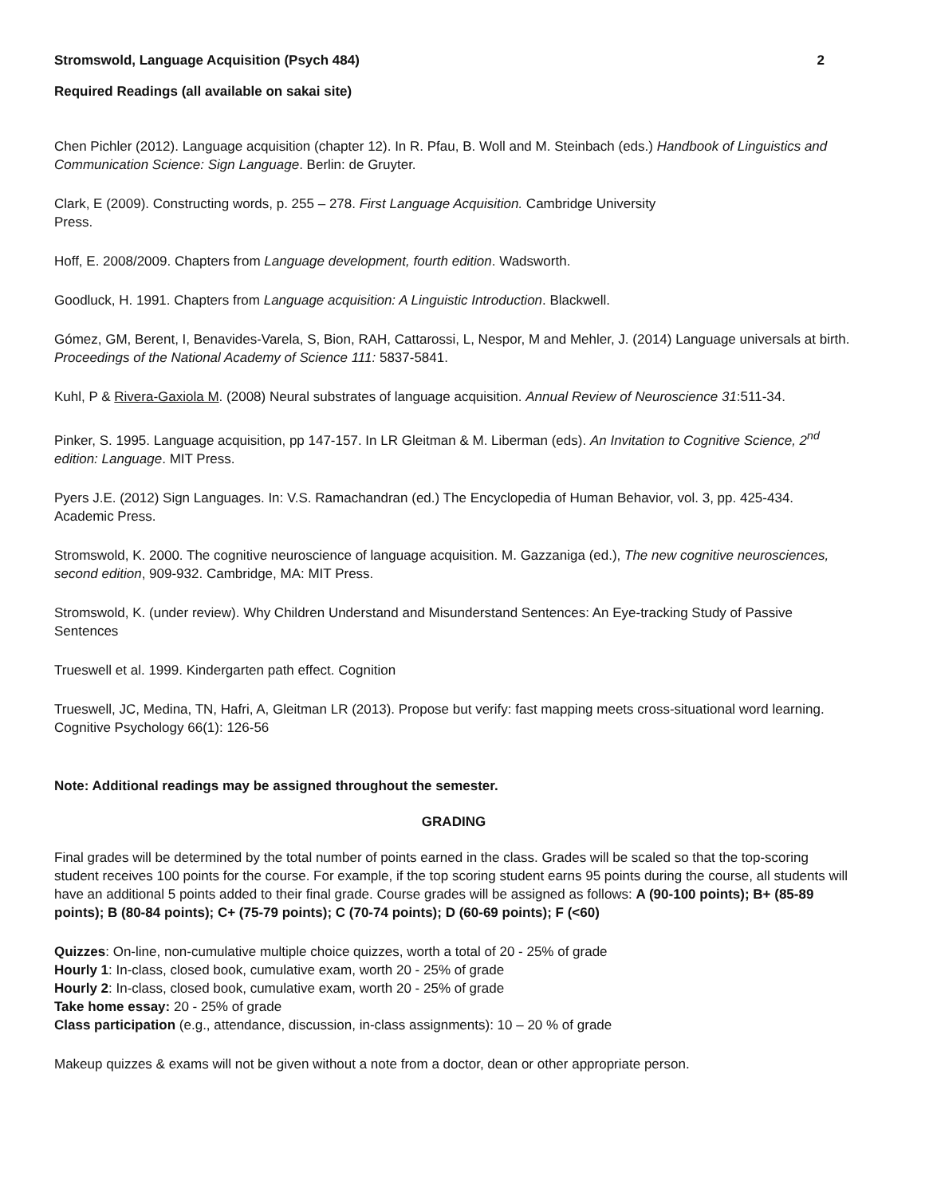Stromswold, Language Acquisition (Psych 484) 2
Required Readings (all available on sakai site)
Chen Pichler (2012). Language acquisition (chapter 12). In R. Pfau, B. Woll and M. Steinbach (eds.) Handbook of Linguistics and Communication Science: Sign Language. Berlin: de Gruyter.
Clark, E (2009). Constructing words, p. 255 – 278. First Language Acquisition. Cambridge University
Press.
Hoff, E. 2008/2009. Chapters from Language development, fourth edition. Wadsworth.
Goodluck, H. 1991. Chapters from Language acquisition: A Linguistic Introduction. Blackwell.
Gómez, GM, Berent, I, Benavides-Varela, S, Bion, RAH, Cattarossi, L, Nespor, M and Mehler, J. (2014) Language universals at birth. Proceedings of the National Academy of Science 111: 5837-5841.
Kuhl, P & Rivera-Gaxiola M. (2008) Neural substrates of language acquisition. Annual Review of Neuroscience 31:511-34.
Pinker, S. 1995. Language acquisition, pp 147-157. In LR Gleitman & M. Liberman (eds). An Invitation to Cognitive Science, 2<sup>nd</sup> edition: Language. MIT Press.
Pyers J.E. (2012) Sign Languages. In: V.S. Ramachandran (ed.) The Encyclopedia of Human Behavior, vol. 3, pp. 425-434. Academic Press.
Stromswold, K. 2000. The cognitive neuroscience of language acquisition. M. Gazzaniga (ed.), The new cognitive neurosciences, second edition, 909-932. Cambridge, MA: MIT Press.
Stromswold, K. (under review). Why Children Understand and Misunderstand Sentences: An Eye-tracking Study of Passive Sentences
Trueswell et al. 1999. Kindergarten path effect. Cognition
Trueswell, JC, Medina, TN, Hafri, A, Gleitman LR (2013). Propose but verify: fast mapping meets cross-situational word learning. Cognitive Psychology 66(1): 126-56
Note: Additional readings may be assigned throughout the semester.
GRADING
Final grades will be determined by the total number of points earned in the class. Grades will be scaled so that the top-scoring student receives 100 points for the course. For example, if the top scoring student earns 95 points during the course, all students will have an additional 5 points added to their final grade. Course grades will be assigned as follows: A (90-100 points); B+ (85-89 points); B (80-84 points); C+ (75-79 points); C (70-74 points); D (60-69 points); F (<60)
Quizzes: On-line, non-cumulative multiple choice quizzes, worth a total of 20 - 25% of grade
Hourly 1: In-class, closed book, cumulative exam, worth 20 - 25% of grade
Hourly 2: In-class, closed book, cumulative exam, worth 20 - 25% of grade
Take home essay: 20 - 25% of grade
Class participation (e.g., attendance, discussion, in-class assignments): 10 – 20 % of grade
Makeup quizzes & exams will not be given without a note from a doctor, dean or other appropriate person.